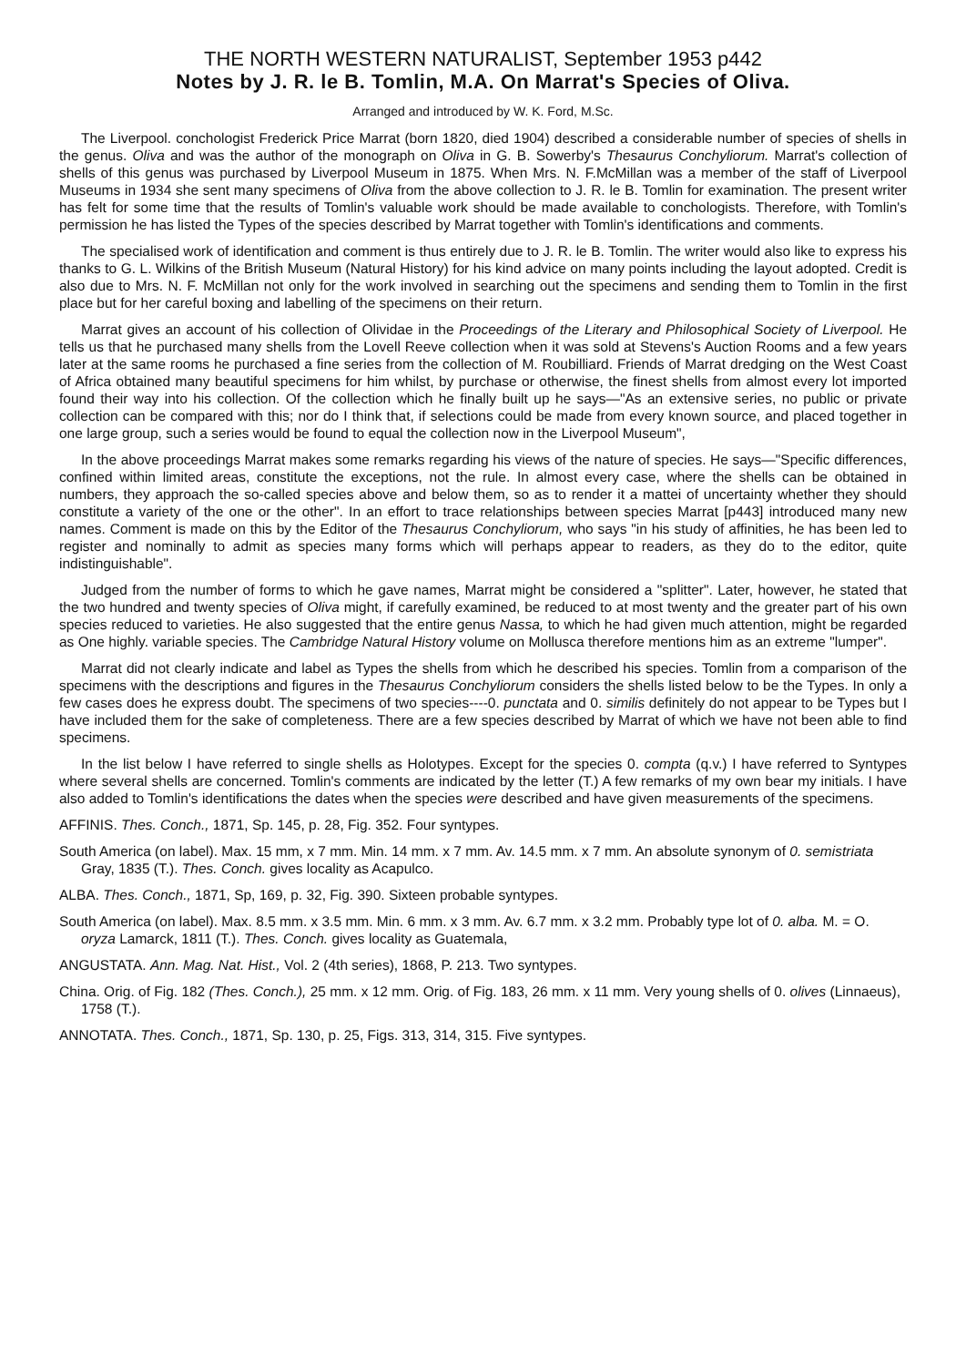THE NORTH WESTERN NATURALIST, September 1953 p442
Notes by J. R. le B. Tomlin, M.A. On Marrat's Species of Oliva.
Arranged and introduced by W. K. Ford, M.Sc.
The Liverpool. conchologist Frederick Price Marrat (born 1820, died 1904) described a considerable number of species of shells in the genus. Oliva and was the author of the monograph on Oliva in G. B. Sowerby's Thesaurus Conchyliorum. Marrat's collection of shells of this genus was purchased by Liverpool Museum in 1875. When Mrs. N. F.McMillan was a member of the staff of Liverpool Museums in 1934 she sent many specimens of Oliva from the above collection to J. R. le B. Tomlin for examination. The present writer has felt for some time that the results of Tomlin's valuable work should be made available to conchologists. Therefore, with Tomlin's permission he has listed the Types of the species described by Marrat together with Tomlin's identifications and comments.
The specialised work of identification and comment is thus entirely due to J. R. le B. Tomlin. The writer would also like to express his thanks to G. L. Wilkins of the British Museum (Natural History) for his kind advice on many points including the layout adopted. Credit is also due to Mrs. N. F. McMillan not only for the work involved in searching out the specimens and sending them to Tomlin in the first place but for her careful boxing and labelling of the specimens on their return.
Marrat gives an account of his collection of Olividae in the Proceedings of the Literary and Philosophical Society of Liverpool. He tells us that he purchased many shells from the Lovell Reeve collection when it was sold at Stevens's Auction Rooms and a few years later at the same rooms he purchased a fine series from the collection of M. Roubilliard. Friends of Marrat dredging on the West Coast of Africa obtained many beautiful specimens for him whilst, by purchase or otherwise, the finest shells from almost every lot imported found their way into his collection. Of the collection which he finally built up he says—"As an extensive series, no public or private collection can be compared with this; nor do I think that, if selections could be made from every known source, and placed together in one large group, such a series would be found to equal the collection now in the Liverpool Museum",
In the above proceedings Marrat makes some remarks regarding his views of the nature of species. He says—"Specific differences, confined within limited areas, constitute the exceptions, not the rule. In almost every case, where the shells can be obtained in numbers, they approach the so-called species above and below them, so as to render it a mattei of uncertainty whether they should constitute a variety of the one or the other". In an effort to trace relationships between species Marrat [p443] introduced many new names. Comment is made on this by the Editor of the Thesaurus Conchyliorum, who says "in his study of affinities, he has been led to register and nominally to admit as species many forms which will perhaps appear to readers, as they do to the editor, quite indistinguishable".
Judged from the number of forms to which he gave names, Marrat might be considered a "splitter". Later, however, he stated that the two hundred and twenty species of Oliva might, if carefully examined, be reduced to at most twenty and the greater part of his own species reduced to varieties. He also suggested that the entire genus Nassa, to which he had given much attention, might be regarded as One highly. variable species. The Cambridge Natural History volume on Mollusca therefore mentions him as an extreme "lumper".
Marrat did not clearly indicate and label as Types the shells from which he described his species. Tomlin from a comparison of the specimens with the descriptions and figures in the Thesaurus Conchyliorum considers the shells listed below to be the Types. In only a few cases does he express doubt. The specimens of two species----0. punctata and 0. similis definitely do not appear to be Types but I have included them for the sake of completeness. There are a few species described by Marrat of which we have not been able to find specimens.
In the list below I have referred to single shells as Holotypes. Except for the species 0. compta (q.v.) I have referred to Syntypes where several shells are concerned. Tomlin's comments are indicated by the letter (T.) A few remarks of my own bear my initials. I have also added to Tomlin's identifications the dates when the species were described and have given measurements of the specimens.
AFFINIS. Thes. Conch., 1871, Sp. 145, p. 28, Fig. 352. Four syntypes.
South America (on label). Max. 15 mm, x 7 mm. Min. 14 mm. x 7 mm. Av. 14.5 mm. x 7 mm. An absolute synonym of 0. semistriata Gray, 1835 (T.). Thes. Conch. gives locality as Acapulco.
ALBA. Thes. Conch., 1871, Sp, 169, p. 32, Fig. 390. Sixteen probable syntypes.
South America (on label). Max. 8.5 mm. x 3.5 mm. Min. 6 mm. x 3 mm. Av. 6.7 mm. x 3.2 mm. Probably type lot of 0. alba. M. = O. oryza Lamarck, 1811 (T.). Thes. Conch. gives locality as Guatemala,
ANGUSTATA. Ann. Mag. Nat. Hist., Vol. 2 (4th series), 1868, P. 213. Two syntypes.
China. Orig. of Fig. 182 (Thes. Conch.), 25 mm. x 12 mm. Orig. of Fig. 183, 26 mm. x 11 mm. Very young shells of 0. olives (Linnaeus), 1758 (T.).
ANNOTATA. Thes. Conch., 1871, Sp. 130, p. 25, Figs. 313, 314, 315. Five syntypes.